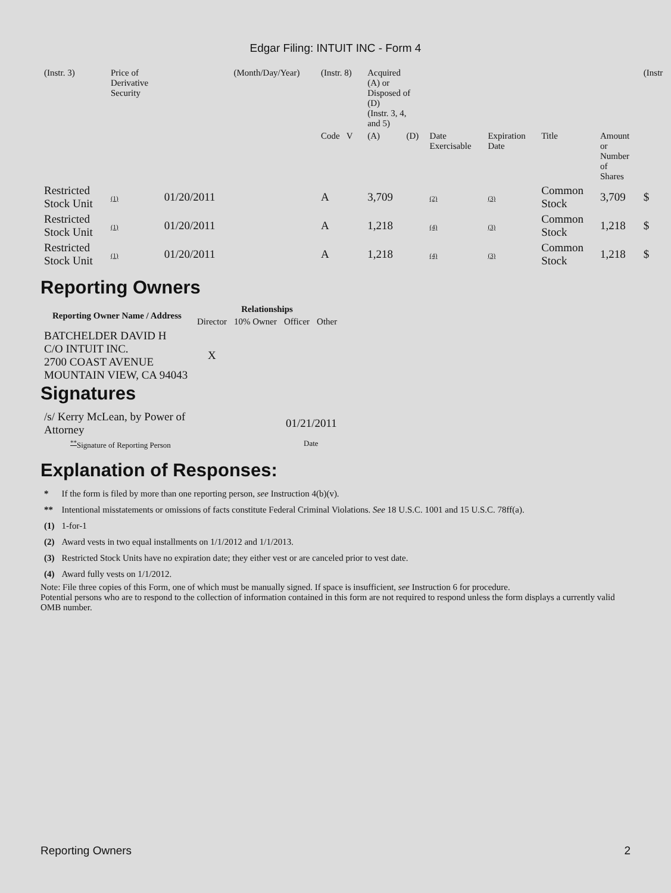Edgar Filing: INTUIT INC - Form 4
| (Instr. 3) | Price of Derivative Security | | (Month/Day/Year) | (Instr. 8) | Acquired (A) or Disposed of (D) (Instr. 3, 4, and 5) | | | | | | (Instr |
| | | | | Code V | (A) | (D) | Date Exercisable | Expiration Date | Title | Amount or Number of Shares | |
| Restricted Stock Unit | (1) | 01/20/2011 | | A | 3,709 | | (2) | (3) | Common Stock | 3,709 | $ |
| Restricted Stock Unit | (1) | 01/20/2011 | | A | 1,218 | | (4) | (3) | Common Stock | 1,218 | $ |
| Restricted Stock Unit | (1) | 01/20/2011 | | A | 1,218 | | (4) | (3) | Common Stock | 1,218 | $ |
Reporting Owners
| Reporting Owner Name / Address | Relationships | | | |
| --- | --- | --- | --- | --- |
| | Director | 10% Owner | Officer | Other |
| BATCHELDER DAVID H C/O INTUIT INC. 2700 COAST AVENUE MOUNTAIN VIEW, CA 94043 | X | | | |
Signatures
| /s/ Kerry McLean, by Power of Attorney | 01/21/2011 |
| <sup>**</sup> Signature of Reporting Person | Date |
Explanation of Responses:
| * | If the form is filed by more than one reporting person, see Instruction 4(b)(v). |
| ** | Intentional misstatements or omissions of facts constitute Federal Criminal Violations. See 18 U.S.C. 1001 and 15 U.S.C. 78ff(a). |
| (1) | 1-for-1 |
| (2) | Award vests in two equal installments on 1/1/2012 and 1/1/2013. |
| (3) | Restricted Stock Units have no expiration date; they either vest or are canceled prior to vest date. |
| (4) | Award fully vests on 1/1/2012. |
Note: File three copies of this Form, one of which must be manually signed. If space is insufficient, see Instruction 6 for procedure.
Potential persons who are to respond to the collection of information contained in this form are not required to respond unless the form displays a currently valid OMB number.
Reporting Owners 2